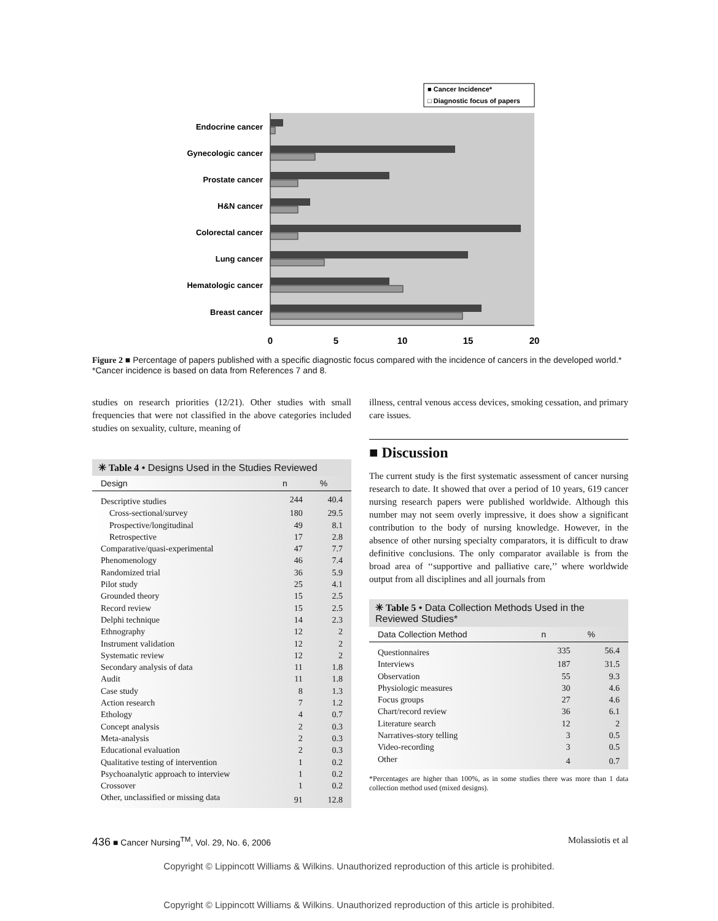■ Cancer Incidence*
□ Diagnostic focus of papers
Endocrine cancer
Gynecologic cancer
Prostate cancer
H&N cancer
Colorectal cancer
Lung cancer
Hematologic cancer
Breast cancer
0
5
10
15
20
Figure 2 ■ Percentage of papers published with a specific diagnostic focus compared with the incidence of cancers in the developed world.* *Cancer incidence is based on data from References 7 and 8.
studies on research priorities (12/21). Other studies with small frequencies that were not classified in the above categories included studies on sexuality, culture, meaning of
✳ Table 4 • Designs Used in the Studies Reviewed
| Design | n | % |
| --- | --- | --- |
| Descriptive studies | 244 | 40.4 |
| Cross-sectional/survey | 180 | 29.5 |
| Prospective/longitudinal | 49 | 8.1 |
| Retrospective | 17 | 2.8 |
| Comparative/quasi-experimental | 47 | 7.7 |
| Phenomenology | 46 | 7.4 |
| Randomized trial | 36 | 5.9 |
| Pilot study | 25 | 4.1 |
| Grounded theory | 15 | 2.5 |
| Record review | 15 | 2.5 |
| Delphi technique | 14 | 2.3 |
| Ethnography | 12 | 2 |
| Instrument validation | 12 | 2 |
| Systematic review | 12 | 2 |
| Secondary analysis of data | 11 | 1.8 |
| Audit | 11 | 1.8 |
| Case study | 8 | 1.3 |
| Action research | 7 | 1.2 |
| Ethology | 4 | 0.7 |
| Concept analysis | 2 | 0.3 |
| Meta-analysis | 2 | 0.3 |
| Educational evaluation | 2 | 0.3 |
| Qualitative testing of intervention | 1 | 0.2 |
| Psychoanalytic approach to interview | 1 | 0.2 |
| Crossover | 1 | 0.2 |
| Other, unclassified or missing data | 91 | 12.8 |
illness, central venous access devices, smoking cessation, and primary care issues.
■ Discussion
The current study is the first systematic assessment of cancer nursing research to date. It showed that over a period of 10 years, 619 cancer nursing research papers were published worldwide. Although this number may not seem overly impressive, it does show a significant contribution to the body of nursing knowledge. However, in the absence of other nursing specialty comparators, it is difficult to draw definitive conclusions. The only comparator available is from the broad area of ‘‘supportive and palliative care,’’ where worldwide output from all disciplines and all journals from
✳ Table 5 • Data Collection Methods Used in the Reviewed Studies*
| Data Collection Method | n | % |
| --- | --- | --- |
| Questionnaires | 335 | 56.4 |
| Interviews | 187 | 31.5 |
| Observation | 55 | 9.3 |
| Physiologic measures | 30 | 4.6 |
| Focus groups | 27 | 4.6 |
| Chart/record review | 36 | 6.1 |
| Literature search | 12 | 2 |
| Narratives-story telling | 3 | 0.5 |
| Video-recording | 3 | 0.5 |
| Other | 4 | 0.7 |
*Percentages are higher than 100%, as in some studies there was more than 1 data collection method used (mixed designs).
436 ■ Cancer Nursing<sup>TM</sup>, Vol. 29, No. 6, 2006 Molassiotis et al
Copyright © Lippincott Williams & Wilkins. Unauthorized reproduction of this article is prohibited.
Copyright © Lippincott Williams & Wilkins. Unauthorized reproduction of this article is prohibited.